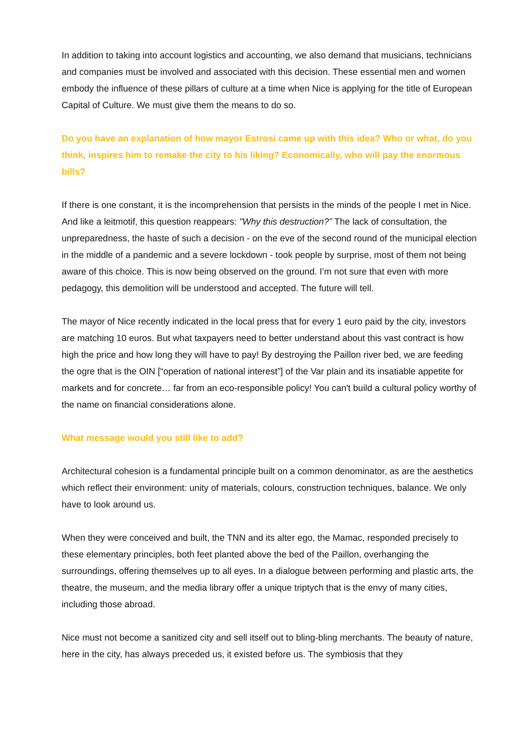In addition to taking into account logistics and accounting, we also demand that musicians, technicians and companies must be involved and associated with this decision. These essential men and women embody the influence of these pillars of culture at a time when Nice is applying for the title of European Capital of Culture. We must give them the means to do so.
Do you have an explanation of how mayor Estrosi came up with this idea? Who or what, do you think, inspires him to remake the city to his liking? Economically, who will pay the enormous bills?
If there is one constant, it is the incomprehension that persists in the minds of the people I met in Nice. And like a leitmotif, this question reappears: "Why this destruction?” The lack of consultation, the unpreparedness, the haste of such a decision - on the eve of the second round of the municipal election in the middle of a pandemic and a severe lockdown - took people by surprise, most of them not being aware of this choice. This is now being observed on the ground. I’m not sure that even with more pedagogy, this demolition will be understood and accepted. The future will tell.
The mayor of Nice recently indicated in the local press that for every 1 euro paid by the city, investors are matching 10 euros. But what taxpayers need to better understand about this vast contract is how high the price and how long they will have to pay! By destroying the Paillon river bed, we are feeding the ogre that is the OIN [“operation of national interest”] of the Var plain and its insatiable appetite for markets and for concrete… far from an eco-responsible policy! You can't build a cultural policy worthy of the name on financial considerations alone.
What message would you still like to add?
Architectural cohesion is a fundamental principle built on a common denominator, as are the aesthetics which reflect their environment: unity of materials, colours, construction techniques, balance. We only have to look around us.
When they were conceived and built, the TNN and its alter ego, the Mamac, responded precisely to these elementary principles, both feet planted above the bed of the Paillon, overhanging the surroundings, offering themselves up to all eyes. In a dialogue between performing and plastic arts, the theatre, the museum, and the media library offer a unique triptych that is the envy of many cities, including those abroad.
Nice must not become a sanitized city and sell itself out to bling-bling merchants. The beauty of nature, here in the city, has always preceded us, it existed before us. The symbiosis that they